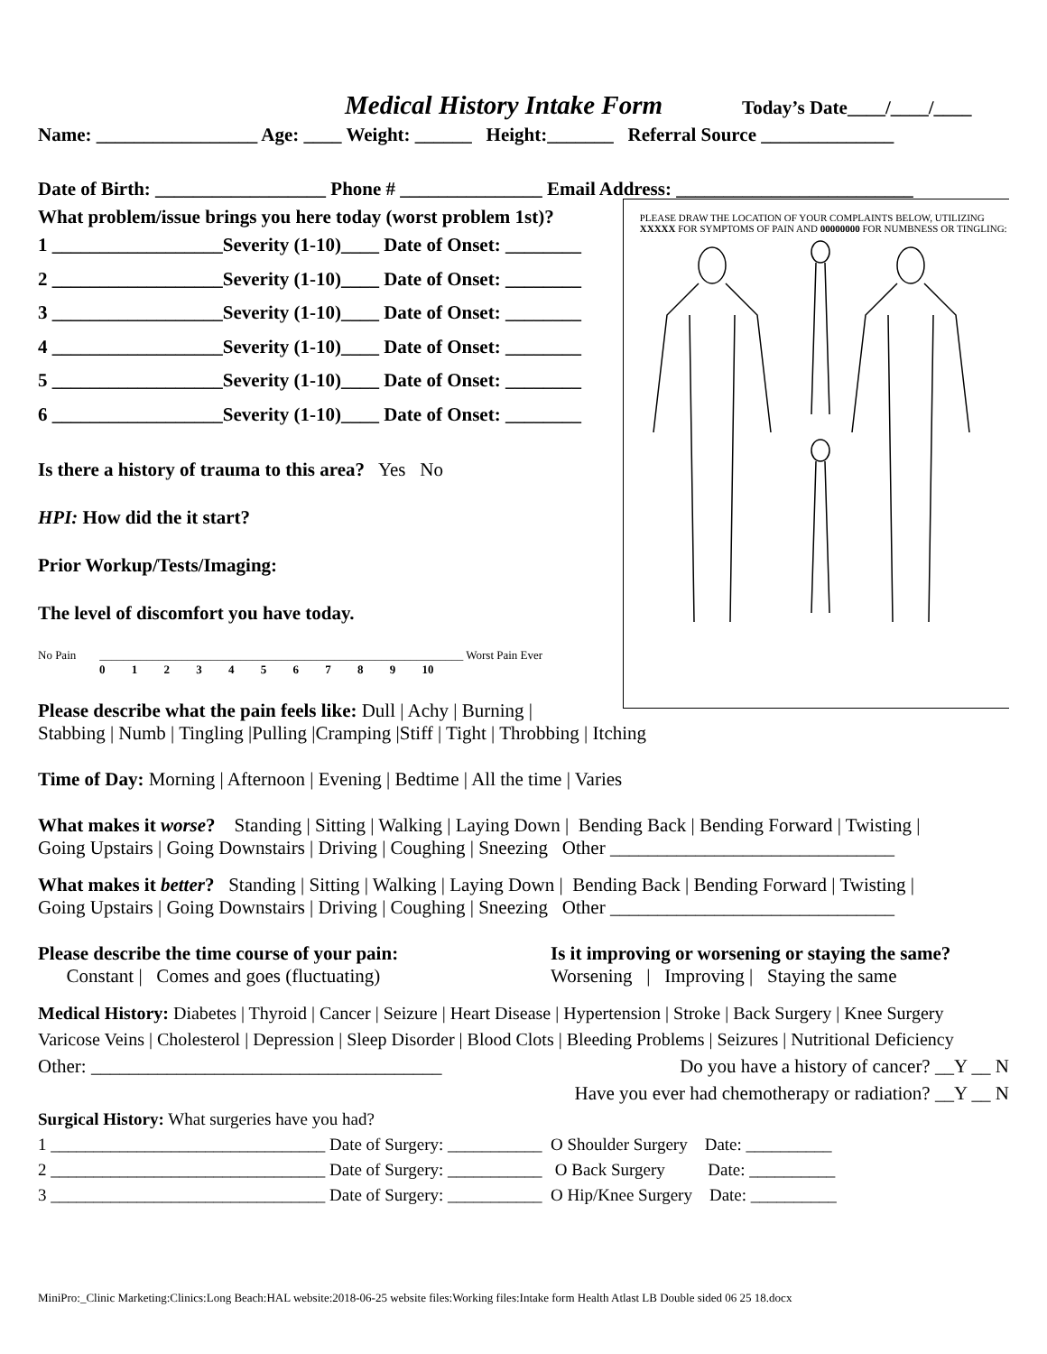Medical History Intake Form
Today’s Date____/____/____
Name: _________________ Age: ____ Weight: ______ Height:_______ Referral Source ______________
Date of Birth: __________________ Phone # _______________ Email Address: _________________________
What problem/issue brings you here today (worst problem 1st)?
1 __________________Severity (1-10)____ Date of Onset: ________
2 __________________Severity (1-10)____ Date of Onset: ________
3 __________________Severity (1-10)____ Date of Onset: ________
4 __________________Severity (1-10)____ Date of Onset: ________
5 __________________Severity (1-10)____ Date of Onset: ________
6 __________________Severity (1-10)____ Date of Onset: ________
Is there a history of trauma to this area? Yes No
HPI: How did the it start?
Prior Workup/Tests/Imaging:
The level of discomfort you have today.
No Pain ______________________________________________________________ Worst Pain Ever
0 1 2 3 4 5 6 7 8 9 10
PLEASE DRAW THE LOCATION OF YOUR COMPLAINTS BELOW, UTILIZING XXXXX FOR SYMPTOMS OF PAIN AND 00000000 FOR NUMBNESS OR TINGLING:
Please describe what the pain feels like: Dull | Achy | Burning |
Stabbing | Numb | Tingling |Pulling |Cramping |Stiff | Tight | Throbbing | Itching
Time of Day: Morning | Afternoon | Evening | Bedtime | All the time | Varies
What makes it worse? Standing | Sitting | Walking | Laying Down | Bending Back | Bending Forward | Twisting |
Going Upstairs | Going Downstairs | Driving | Coughing | Sneezing Other ______________________________
What makes it better? Standing | Sitting | Walking | Laying Down | Bending Back | Bending Forward | Twisting |
Going Upstairs | Going Downstairs | Driving | Coughing | Sneezing Other ______________________________
Please describe the time course of your pain:
Constant | Comes and goes (fluctuating)
Is it improving or worsening or staying the same?
Worsening | Improving | Staying the same
Medical History: Diabetes | Thyroid | Cancer | Seizure | Heart Disease | Hypertension | Stroke | Back Surgery | Knee Surgery
Varicose Veins | Cholesterol | Depression | Sleep Disorder | Blood Clots | Bleeding Problems | Seizures | Nutritional Deficiency
Other: _____________________________________ Do you have a history of cancer? __Y __ N
Have you ever had chemotherapy or radiation? __Y __ N
Surgical History: What surgeries have you had?
1 ________________________________ Date of Surgery: ___________ O Shoulder Surgery Date: __________
2 ________________________________ Date of Surgery: ___________ O Back Surgery Date: __________
3 ________________________________ Date of Surgery: ___________ O Hip/Knee Surgery Date: __________
MiniPro:_Clinic Marketing:Clinics:Long Beach:HAL website:2018-06-25 website files:Working files:Intake form Health Atlast LB Double sided 06 25 18.docx